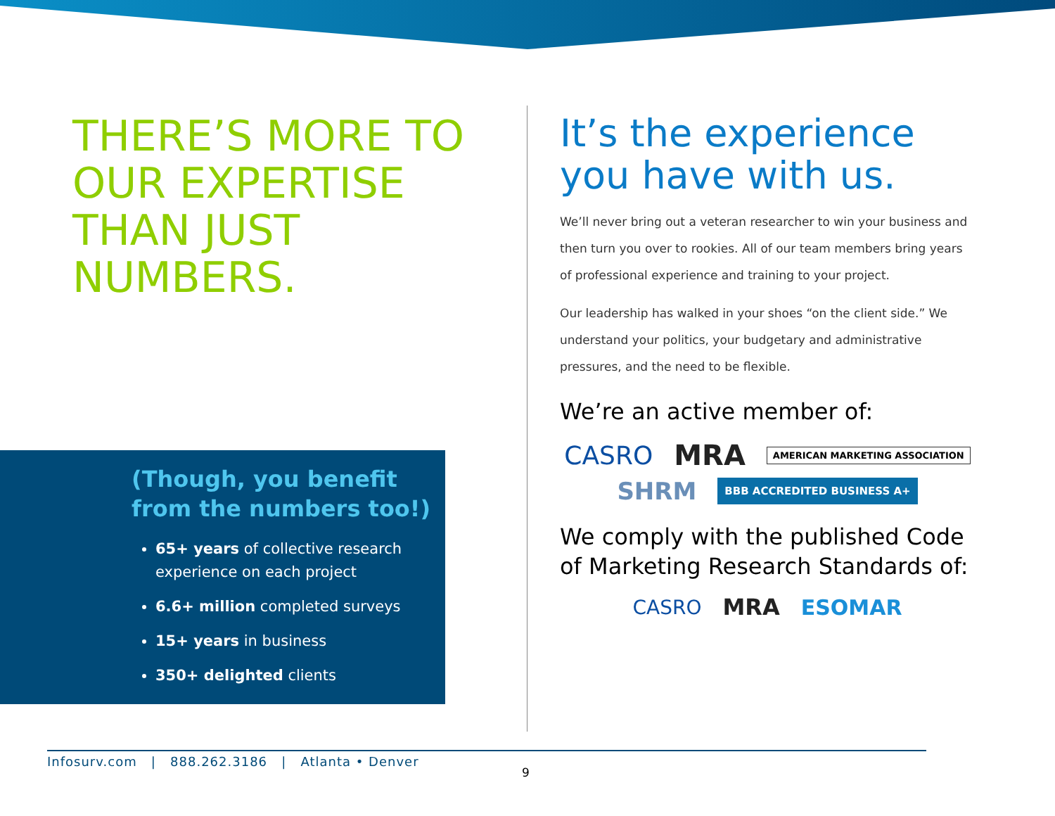THERE’S MORE TO OUR EXPERTISE THAN JUST NUMBERS.
(Though, you benefit from the numbers too!)
65+ years of collective research experience on each project
6.6+ million completed surveys
15+ years in business
350+ delighted clients
It’s the experience you have with us.
We’ll never bring out a veteran researcher to win your business and then turn you over to rookies. All of our team members bring years of professional experience and training to your project.
Our leadership has walked in your shoes “on the client side.” We understand your politics, your budgetary and administrative pressures, and the need to be flexible.
We’re an active member of:
CASRO MRA AMERICAN MARKETING ASSOCIATION
SHRM BBB ACCREDITED BUSINESS A+
We comply with the published Code of Marketing Research Standards of:
CASRO MRA ESOMAR
Infosurv.com | 888.262.3186 | Atlanta • Denver
9